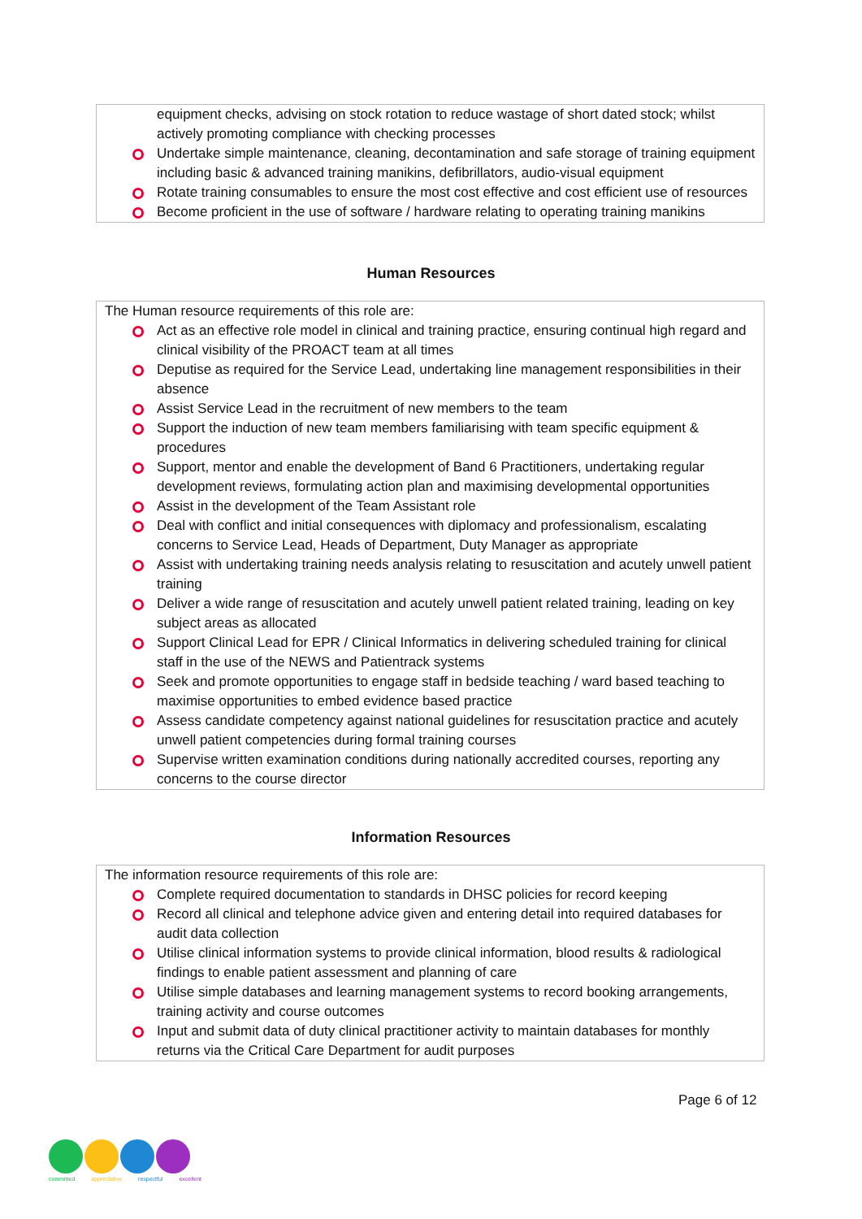equipment checks, advising on stock rotation to reduce wastage of short dated stock; whilst actively promoting compliance with checking processes
Undertake simple maintenance, cleaning, decontamination and safe storage of training equipment including basic & advanced training manikins, defibrillators, audio-visual equipment
Rotate training consumables to ensure the most cost effective and cost efficient use of resources
Become proficient in the use of software / hardware relating to operating training manikins
Human Resources
The Human resource requirements of this role are:
Act as an effective role model in clinical and training practice, ensuring continual high regard and clinical visibility of the PROACT team at all times
Deputise as required for the Service Lead, undertaking line management responsibilities in their absence
Assist Service Lead in the recruitment of new members to the team
Support the induction of new team members familiarising with team specific equipment & procedures
Support, mentor and enable the development of Band 6 Practitioners, undertaking regular development reviews, formulating action plan and maximising developmental opportunities
Assist in the development of the Team Assistant role
Deal with conflict and initial consequences with diplomacy and professionalism, escalating concerns to Service Lead, Heads of Department, Duty Manager as appropriate
Assist with undertaking training needs analysis relating to resuscitation and acutely unwell patient training
Deliver a wide range of resuscitation and acutely unwell patient related training, leading on key subject areas as allocated
Support Clinical Lead for EPR / Clinical Informatics in delivering scheduled training for clinical staff in the use of the NEWS and Patientrack systems
Seek and promote opportunities to engage staff in bedside teaching / ward based teaching to maximise opportunities to embed evidence based practice
Assess candidate competency against national guidelines for resuscitation practice and acutely unwell patient competencies during formal training courses
Supervise written examination conditions during nationally accredited courses, reporting any concerns to the course director
Information Resources
The information resource requirements of this role are:
Complete required documentation to standards in DHSC policies for record keeping
Record all clinical and telephone advice given and entering detail into required databases for audit data collection
Utilise clinical information systems to provide clinical information, blood results & radiological findings to enable patient assessment and planning of care
Utilise simple databases and learning management systems to record booking arrangements, training activity and course outcomes
Input and submit data of duty clinical practitioner activity to maintain databases for monthly returns via the Critical Care Department for audit purposes
Page 6 of 12
committed appreciative respectful excellent